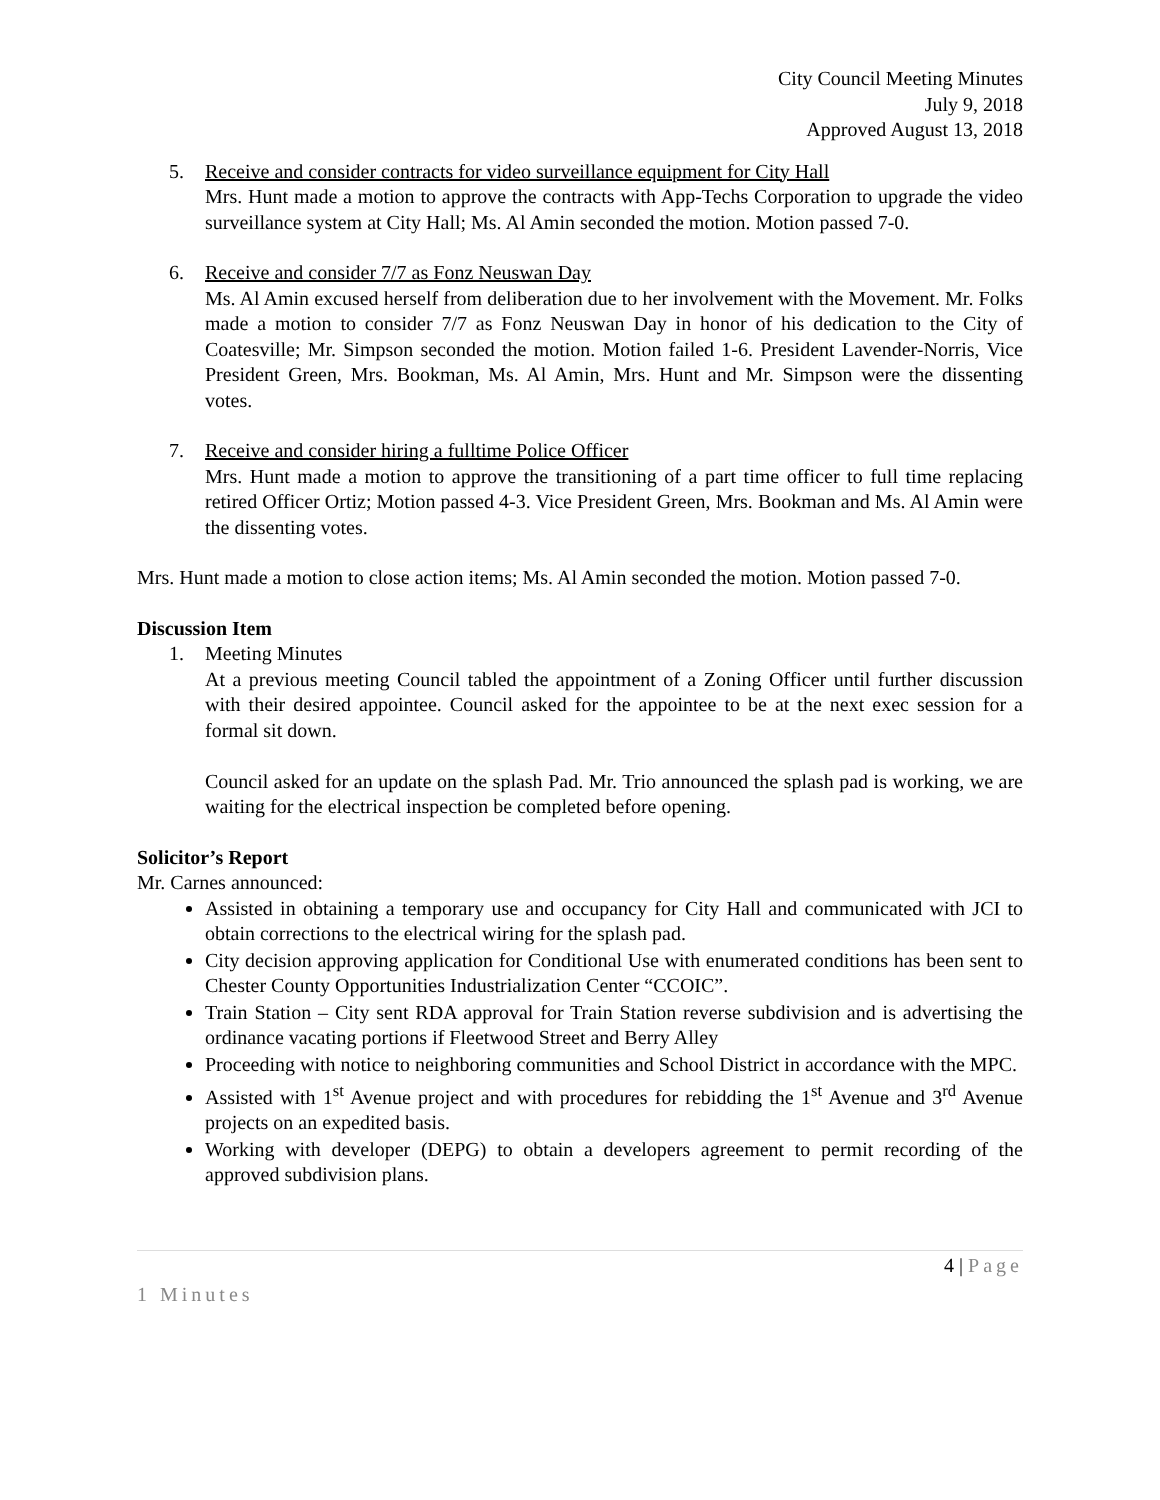City Council Meeting Minutes
July 9, 2018
Approved August 13, 2018
5. Receive and consider contracts for video surveillance equipment for City Hall
Mrs. Hunt made a motion to approve the contracts with App-Techs Corporation to upgrade the video surveillance system at City Hall; Ms. Al Amin seconded the motion. Motion passed 7-0.
6. Receive and consider 7/7 as Fonz Neuswan Day
Ms. Al Amin excused herself from deliberation due to her involvement with the Movement. Mr. Folks made a motion to consider 7/7 as Fonz Neuswan Day in honor of his dedication to the City of Coatesville; Mr. Simpson seconded the motion. Motion failed 1-6. President Lavender-Norris, Vice President Green, Mrs. Bookman, Ms. Al Amin, Mrs. Hunt and Mr. Simpson were the dissenting votes.
7. Receive and consider hiring a fulltime Police Officer
Mrs. Hunt made a motion to approve the transitioning of a part time officer to full time replacing retired Officer Ortiz; Motion passed 4-3. Vice President Green, Mrs. Bookman and Ms. Al Amin were the dissenting votes.
Mrs. Hunt made a motion to close action items; Ms. Al Amin seconded the motion. Motion passed 7-0.
Discussion Item
1. Meeting Minutes
At a previous meeting Council tabled the appointment of a Zoning Officer until further discussion with their desired appointee. Council asked for the appointee to be at the next exec session for a formal sit down.
Council asked for an update on the splash Pad. Mr. Trio announced the splash pad is working, we are waiting for the electrical inspection be completed before opening.
Solicitor’s Report
Mr. Carnes announced:
Assisted in obtaining a temporary use and occupancy for City Hall and communicated with JCI to obtain corrections to the electrical wiring for the splash pad.
City decision approving application for Conditional Use with enumerated conditions has been sent to Chester County Opportunities Industrialization Center “CCOIC”.
Train Station – City sent RDA approval for Train Station reverse subdivision and is advertising the ordinance vacating portions if Fleetwood Street and Berry Alley
Proceeding with notice to neighboring communities and School District in accordance with the MPC.
Assisted with 1<sup>st</sup> Avenue project and with procedures for rebidding the 1<sup>st</sup> Avenue and 3<sup>rd</sup> Avenue projects on an expedited basis.
Working with developer (DEPG) to obtain a developers agreement to permit recording of the approved subdivision plans.
4 | Page
1 Minutes